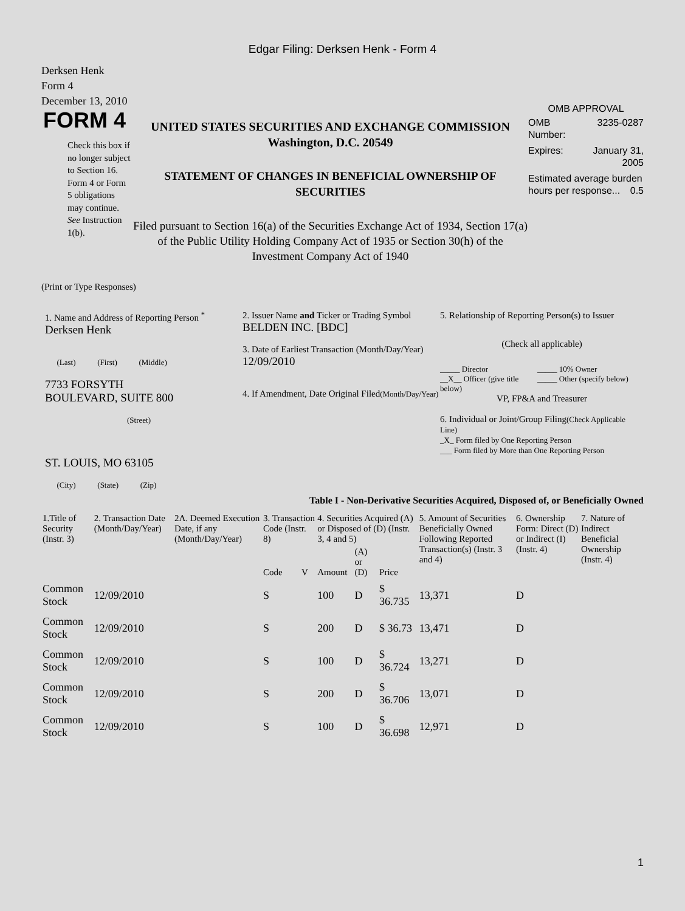Edgar Filing: Derksen Henk - Form 4
Derksen Henk
Form 4
December 13, 2010
FORM 4
Check this box if no longer subject to Section 16. Form 4 or Form 5 obligations may continue. See Instruction 1(b).
UNITED STATES SECURITIES AND EXCHANGE COMMISSION
Washington, D.C. 20549
STATEMENT OF CHANGES IN BENEFICIAL OWNERSHIP OF SECURITIES
Filed pursuant to Section 16(a) of the Securities Exchange Act of 1934, Section 17(a) of the Public Utility Holding Company Act of 1935 or Section 30(h) of the Investment Company Act of 1940
OMB APPROVAL
| OMB Number: | 3235-0287 |
| Expires: | January 31, 2005 |
| Estimated average burden hours per response... 0.5 | |
(Print or Type Responses)
1. Name and Address of Reporting Person <sup>*</sup>
Derksen Henk
(Last) (First) (Middle)
7733 FORSYTH
BOULEVARD, SUITE 800
(Street)
ST. LOUIS, MO 63105
(City) (State) (Zip)
2. Issuer Name and Ticker or Trading Symbol
BELDEN INC. [BDC]
3. Date of Earliest Transaction (Month/Day/Year)
12/09/2010
4. If Amendment, Date Original Filed(Month/Day/Year)
5. Relationship of Reporting Person(s) to Issuer
(Check all applicable)
_____ Director
__X__ Officer (give title below)
_____ 10% Owner
_____ Other (specify below)
VP, FP&A and Treasurer
6. Individual or Joint/Group Filing(Check Applicable Line)
_X_ Form filed by One Reporting Person
___ Form filed by More than One Reporting Person
Table I - Non-Derivative Securities Acquired, Disposed of, or Beneficially Owned
| 1.Title of Security (Instr. 3) | 2. Transaction Date (Month/Day/Year) | 2A. Deemed Execution Date, if any (Month/Day/Year) | 3. Transaction Code (Instr. 8) | | 4. Securities Acquired (A) or Disposed of (D) (Instr. 3, 4 and 5) | | | 5. Amount of Securities Beneficially Owned Following Reported Transaction(s) (Instr. 3 and 4) | 6. Ownership Form: Direct (D) or Indirect (I) (Instr. 4) | 7. Nature of Indirect Beneficial Ownership (Instr. 4) |
| --- | --- | --- | --- | --- | --- | --- | --- | --- | --- | --- |
| | | | Code | V | Amount | (A) or (D) | Price | | | |
| Common Stock | 12/09/2010 | | S | | 100 | D | $ 36.735 | 13,371 | D | |
| Common Stock | 12/09/2010 | | S | | 200 | D | $ 36.73 | 13,471 | D | |
| Common Stock | 12/09/2010 | | S | | 100 | D | $ 36.724 | 13,271 | D | |
| Common Stock | 12/09/2010 | | S | | 200 | D | $ 36.706 | 13,071 | D | |
| Common Stock | 12/09/2010 | | S | | 100 | D | $ 36.698 | 12,971 | D | |
1